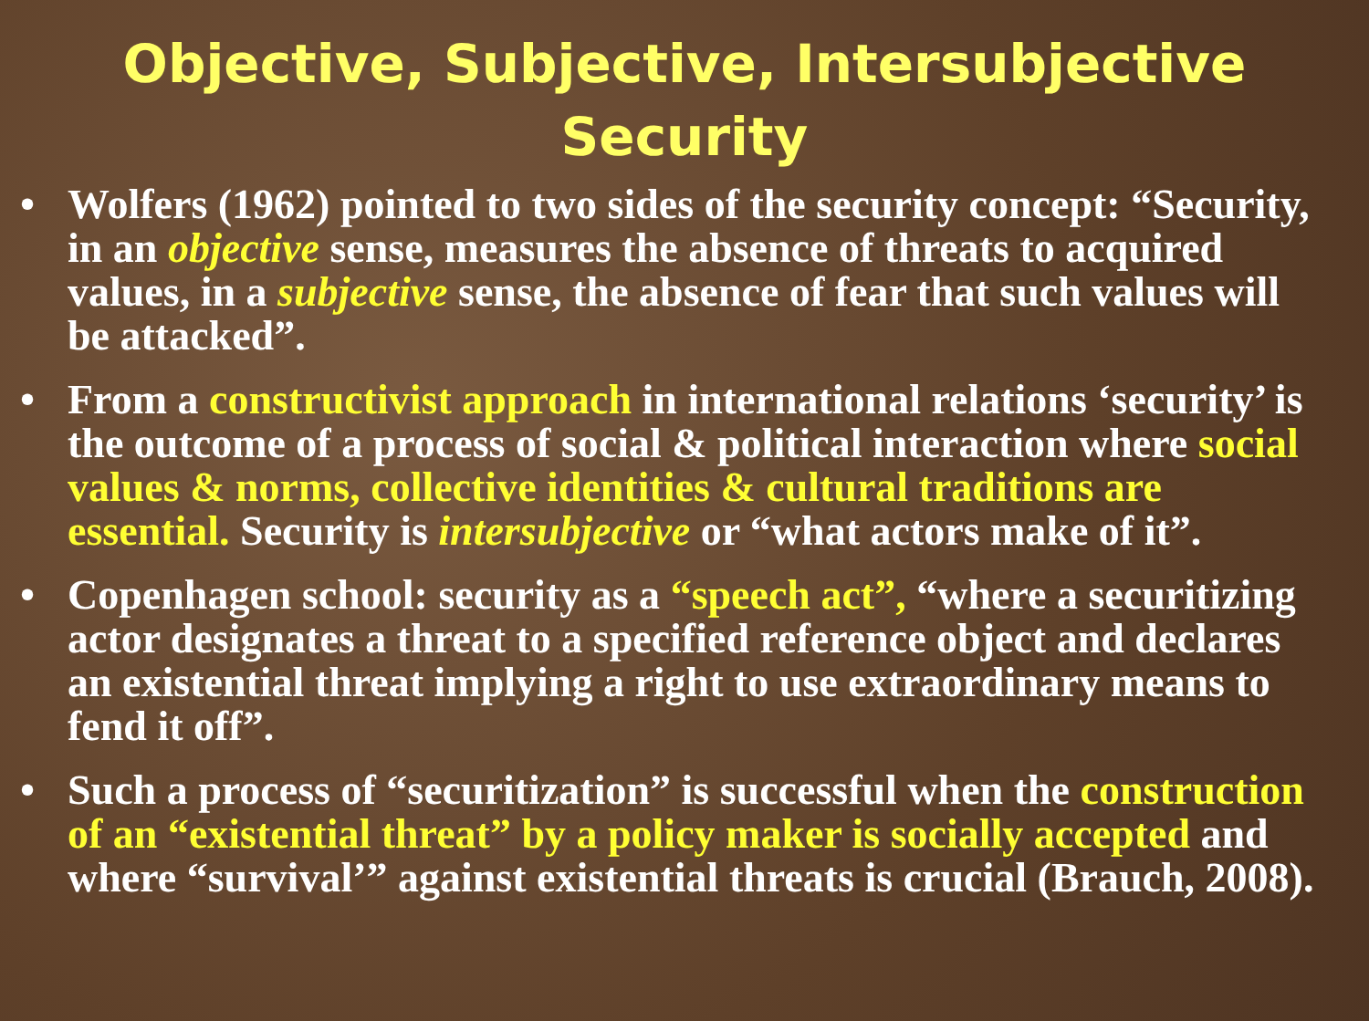Objective, Subjective, Intersubjective
Security
• Wolfers (1962) pointed to two sides of the security concept: “Security, in an objective sense, measures the absence of threats to acquired values, in a subjective sense, the absence of fear that such values will be attacked”.
• From a constructivist approach in international relations ‘security’ is the outcome of a process of social & political interaction where social values & norms, collective identities & cultural traditions are essential. Security is intersubjective or “what actors make of it”.
• Copenhagen school: security as a “speech act”, “where a securitizing actor designates a threat to a specified reference object and declares an existential threat implying a right to use extraordinary means to fend it off”.
• Such a process of “securitization” is successful when the construction of an “existential threat” by a policy maker is socially accepted and where “survival’” against existential threats is crucial (Brauch, 2008).